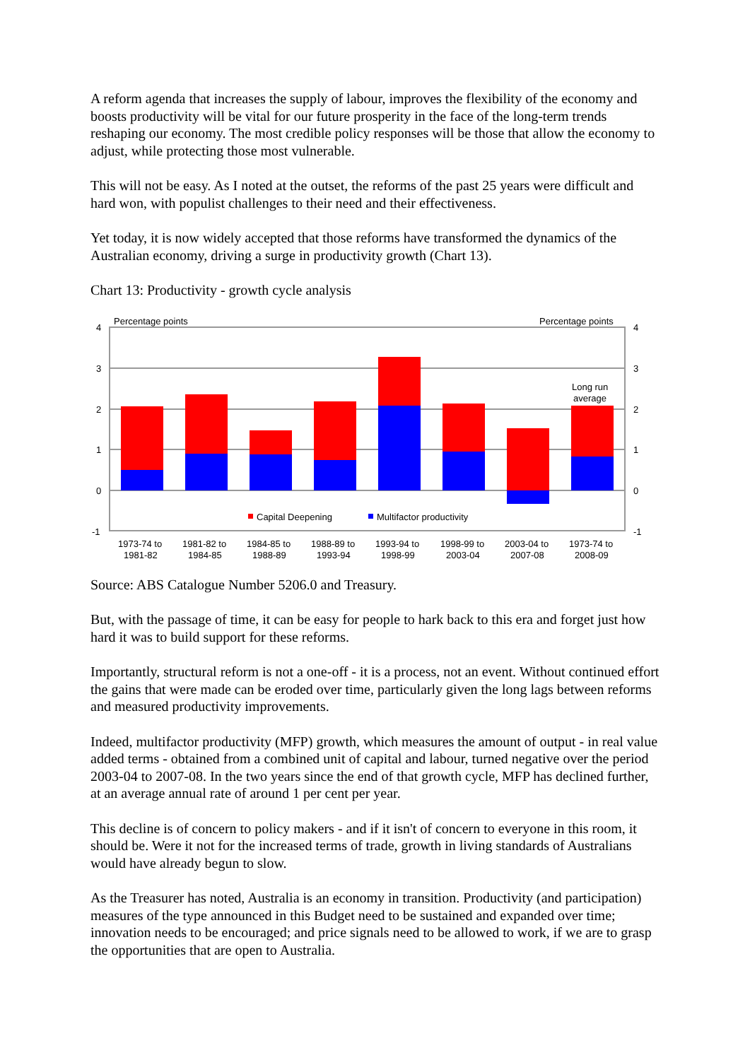A reform agenda that increases the supply of labour, improves the flexibility of the economy and boosts productivity will be vital for our future prosperity in the face of the long-term trends reshaping our economy. The most credible policy responses will be those that allow the economy to adjust, while protecting those most vulnerable.
This will not be easy. As I noted at the outset, the reforms of the past 25 years were difficult and hard won, with populist challenges to their need and their effectiveness.
Yet today, it is now widely accepted that those reforms have transformed the dynamics of the Australian economy, driving a surge in productivity growth (Chart 13).
Chart 13: Productivity - growth cycle analysis
Percentage points
Percentage points
4
3
2
1
0
-1
4
3
2
1
0
-1
Long run
average
Capital Deepening
Multifactor productivity
1973-74 to
1981-82
1981-82 to
1984-85
1984-85 to
1988-89
1988-89 to
1993-94
1993-94 to
1998-99
1998-99 to
2003-04
2003-04 to
2007-08
1973-74 to
2008-09
Source: ABS Catalogue Number 5206.0 and Treasury.
But, with the passage of time, it can be easy for people to hark back to this era and forget just how hard it was to build support for these reforms.
Importantly, structural reform is not a one-off - it is a process, not an event. Without continued effort the gains that were made can be eroded over time, particularly given the long lags between reforms and measured productivity improvements.
Indeed, multifactor productivity (MFP) growth, which measures the amount of output - in real value added terms - obtained from a combined unit of capital and labour, turned negative over the period 2003-04 to 2007-08. In the two years since the end of that growth cycle, MFP has declined further, at an average annual rate of around 1 per cent per year.
This decline is of concern to policy makers - and if it isn't of concern to everyone in this room, it should be. Were it not for the increased terms of trade, growth in living standards of Australians would have already begun to slow.
As the Treasurer has noted, Australia is an economy in transition. Productivity (and participation) measures of the type announced in this Budget need to be sustained and expanded over time; innovation needs to be encouraged; and price signals need to be allowed to work, if we are to grasp the opportunities that are open to Australia.